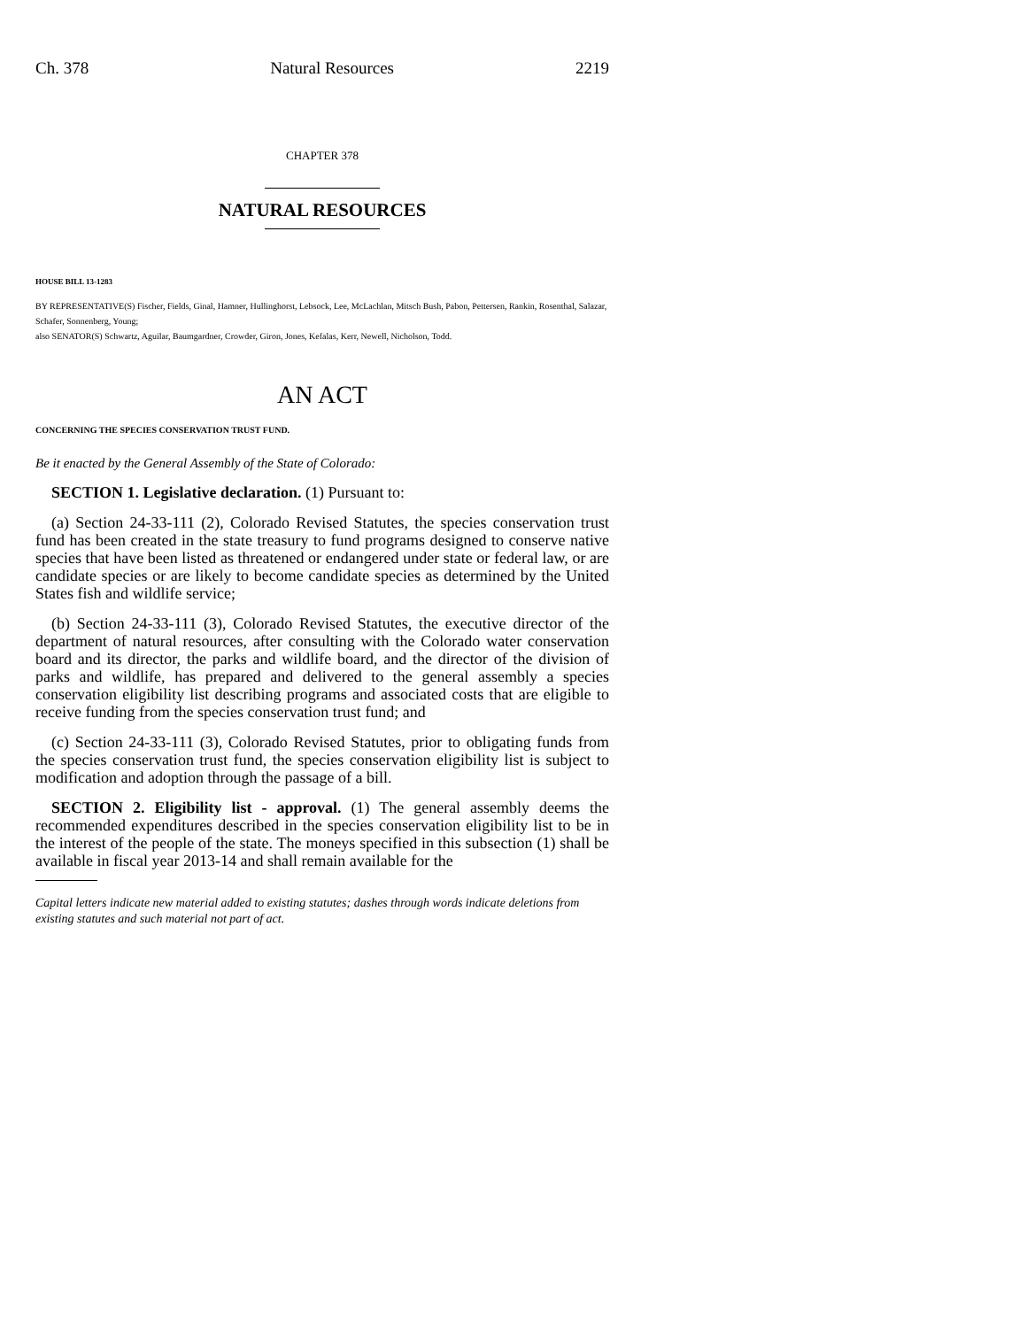Ch. 378 Natural Resources 2219
CHAPTER 378
NATURAL RESOURCES
HOUSE BILL 13-1283
BY REPRESENTATIVE(S) Fischer, Fields, Ginal, Hamner, Hullinghorst, Lebsock, Lee, McLachlan, Mitsch Bush, Pabon, Pettersen, Rankin, Rosenthal, Salazar, Schafer, Sonnenberg, Young;
also SENATOR(S) Schwartz, Aguilar, Baumgardner, Crowder, Giron, Jones, Kefalas, Kerr, Newell, Nicholson, Todd.
AN ACT
CONCERNING THE SPECIES CONSERVATION TRUST FUND.
Be it enacted by the General Assembly of the State of Colorado:
SECTION 1. Legislative declaration. (1) Pursuant to:
(a) Section 24-33-111 (2), Colorado Revised Statutes, the species conservation trust fund has been created in the state treasury to fund programs designed to conserve native species that have been listed as threatened or endangered under state or federal law, or are candidate species or are likely to become candidate species as determined by the United States fish and wildlife service;
(b) Section 24-33-111 (3), Colorado Revised Statutes, the executive director of the department of natural resources, after consulting with the Colorado water conservation board and its director, the parks and wildlife board, and the director of the division of parks and wildlife, has prepared and delivered to the general assembly a species conservation eligibility list describing programs and associated costs that are eligible to receive funding from the species conservation trust fund; and
(c) Section 24-33-111 (3), Colorado Revised Statutes, prior to obligating funds from the species conservation trust fund, the species conservation eligibility list is subject to modification and adoption through the passage of a bill.
SECTION 2. Eligibility list - approval. (1) The general assembly deems the recommended expenditures described in the species conservation eligibility list to be in the interest of the people of the state. The moneys specified in this subsection (1) shall be available in fiscal year 2013-14 and shall remain available for the
Capital letters indicate new material added to existing statutes; dashes through words indicate deletions from existing statutes and such material not part of act.